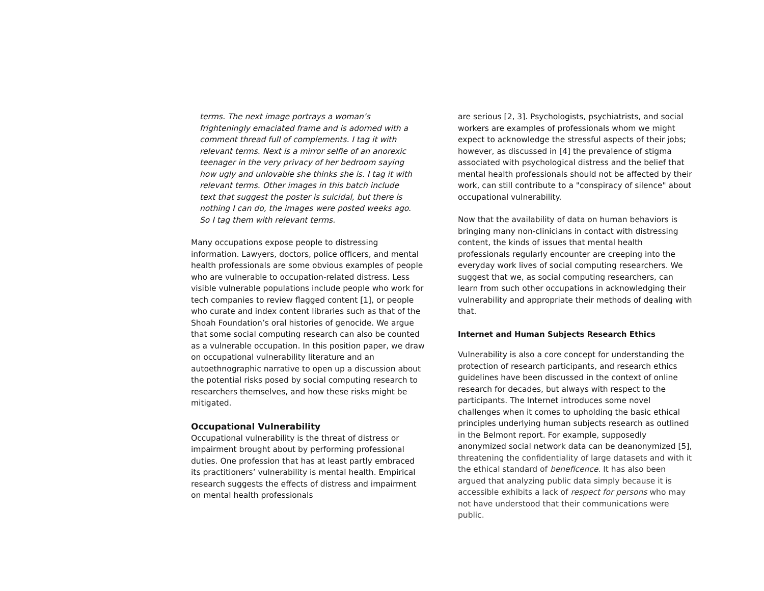terms. The next image portrays a woman’s frighteningly emaciated frame and is adorned with a comment thread full of complements. I tag it with relevant terms. Next is a mirror selfie of an anorexic teenager in the very privacy of her bedroom saying how ugly and unlovable she thinks she is. I tag it with relevant terms. Other images in this batch include text that suggest the poster is suicidal, but there is nothing I can do, the images were posted weeks ago. So I tag them with relevant terms.
Many occupations expose people to distressing information. Lawyers, doctors, police officers, and mental health professionals are some obvious examples of people who are vulnerable to occupation-related distress. Less visible vulnerable populations include people who work for tech companies to review flagged content [1], or people who curate and index content libraries such as that of the Shoah Foundation’s oral histories of genocide. We argue that some social computing research can also be counted as a vulnerable occupation. In this position paper, we draw on occupational vulnerability literature and an autoethnographic narrative to open up a discussion about the potential risks posed by social computing research to researchers themselves, and how these risks might be mitigated.
Occupational Vulnerability
Occupational vulnerability is the threat of distress or impairment brought about by performing professional duties. One profession that has at least partly embraced its practitioners’ vulnerability is mental health. Empirical research suggests the effects of distress and impairment on mental health professionals
are serious [2, 3]. Psychologists, psychiatrists, and social workers are examples of professionals whom we might expect to acknowledge the stressful aspects of their jobs; however, as discussed in [4] the prevalence of stigma associated with psychological distress and the belief that mental health professionals should not be affected by their work, can still contribute to a "conspiracy of silence" about occupational vulnerability.
Now that the availability of data on human behaviors is bringing many non-clinicians in contact with distressing content, the kinds of issues that mental health professionals regularly encounter are creeping into the everyday work lives of social computing researchers. We suggest that we, as social computing researchers, can learn from such other occupations in acknowledging their vulnerability and appropriate their methods of dealing with that.
Internet and Human Subjects Research Ethics
Vulnerability is also a core concept for understanding the protection of research participants, and research ethics guidelines have been discussed in the context of online research for decades, but always with respect to the participants. The Internet introduces some novel challenges when it comes to upholding the basic ethical principles underlying human subjects research as outlined in the Belmont report. For example, supposedly anonymized social network data can be deanonymized [5], threatening the confidentiality of large datasets and with it the ethical standard of beneficence. It has also been argued that analyzing public data simply because it is accessible exhibits a lack of respect for persons who may not have understood that their communications were public.